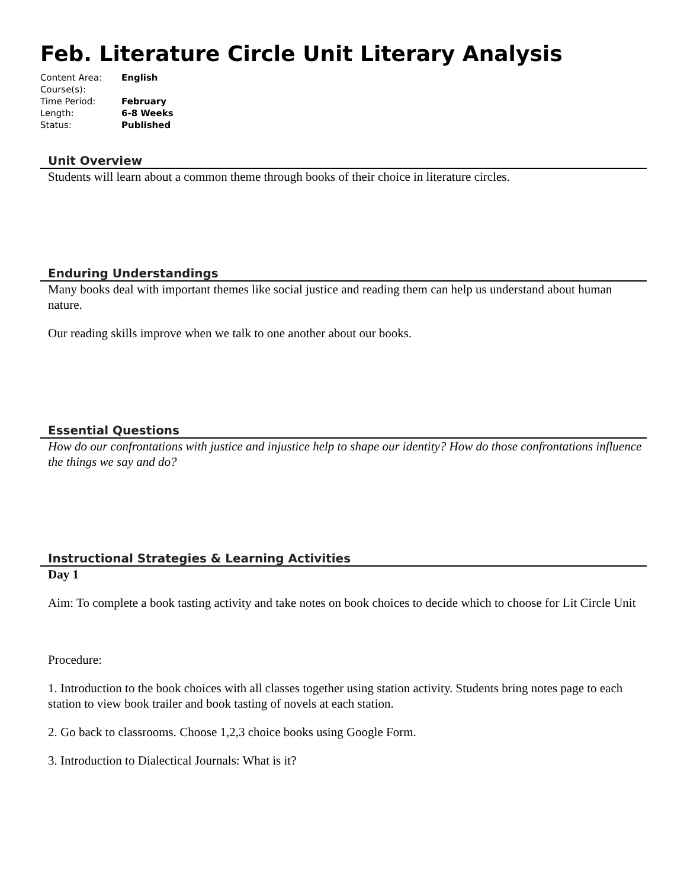Feb. Literature Circle Unit Literary Analysis
| Content Area: | English |
| Course(s): | |
| Time Period: | February |
| Length: | 6-8 Weeks |
| Status: | Published |
Unit Overview
Students will learn about a common theme through books of their choice in literature circles.
Enduring Understandings
Many books deal with important themes like social justice and reading them can help us understand about human nature.
Our reading skills improve when we talk to one another about our books.
Essential Questions
How do our confrontations with justice and injustice help to shape our identity? How do those confrontations influence the things we say and do?
Instructional Strategies & Learning Activities
Day 1
Aim: To complete a book tasting activity and take notes on book choices to decide which to choose for Lit Circle Unit
Procedure:
1. Introduction to the book choices with all classes together using station activity. Students bring notes page to each station to view book trailer and book tasting of novels at each station.
2. Go back to classrooms. Choose 1,2,3 choice books using Google Form.
3. Introduction to Dialectical Journals: What is it?